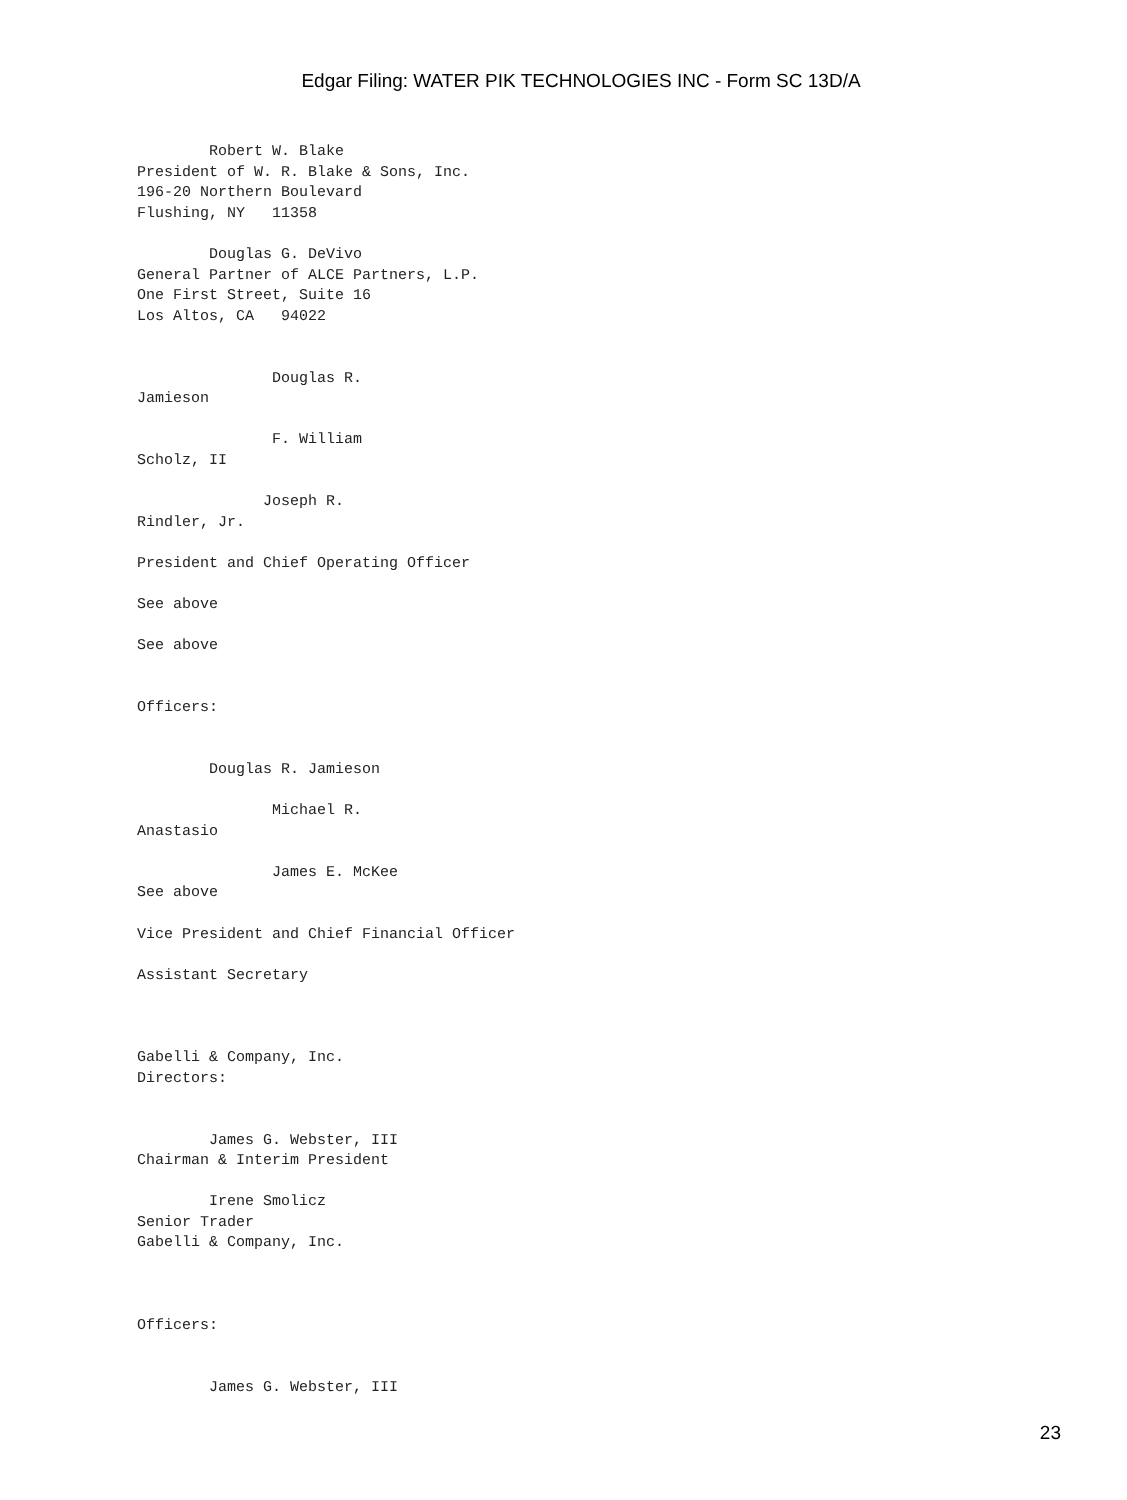Edgar Filing: WATER PIK TECHNOLOGIES INC - Form SC 13D/A
        Robert W. Blake
President of W. R. Blake & Sons, Inc.
196-20 Northern Boulevard
Flushing, NY   11358

        Douglas G. DeVivo
General Partner of ALCE Partners, L.P.
One First Street, Suite 16
Los Altos, CA   94022


               Douglas R.
Jamieson

               F. William
Scholz, II

              Joseph R.
Rindler, Jr.

President and Chief Operating Officer

See above

See above


Officers:


        Douglas R. Jamieson

               Michael R.
Anastasio

               James E. McKee
See above

Vice President and Chief Financial Officer

Assistant Secretary



Gabelli & Company, Inc.
Directors:


        James G. Webster, III
Chairman & Interim President

        Irene Smolicz
Senior Trader
Gabelli & Company, Inc.



Officers:


        James G. Webster, III
23